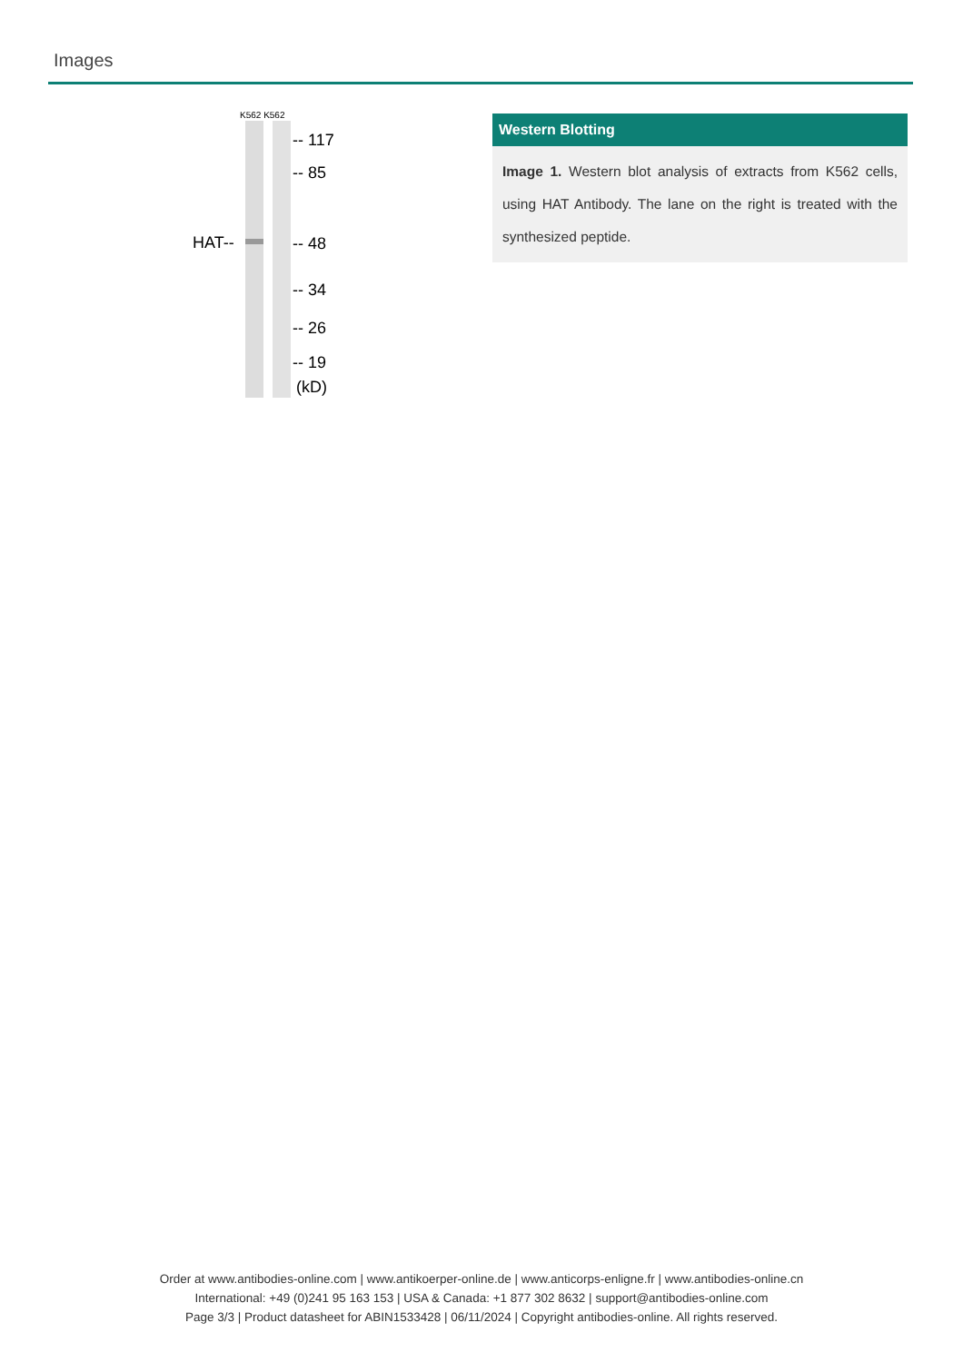Images
K562 K562
HAT--
-- 117
-- 85
-- 48
-- 34
-- 26
-- 19
(kD)
Western Blotting
Image 1. Western blot analysis of extracts from K562 cells, using HAT Antibody. The lane on the right is treated with the synthesized peptide.
Order at www.antibodies-online.com | www.antikoerper-online.de | www.anticorps-enligne.fr | www.antibodies-online.cn
International: +49 (0)241 95 163 153 | USA & Canada: +1 877 302 8632 | support@antibodies-online.com
Page 3/3 | Product datasheet for ABIN1533428 | 06/11/2024 | Copyright antibodies-online. All rights reserved.